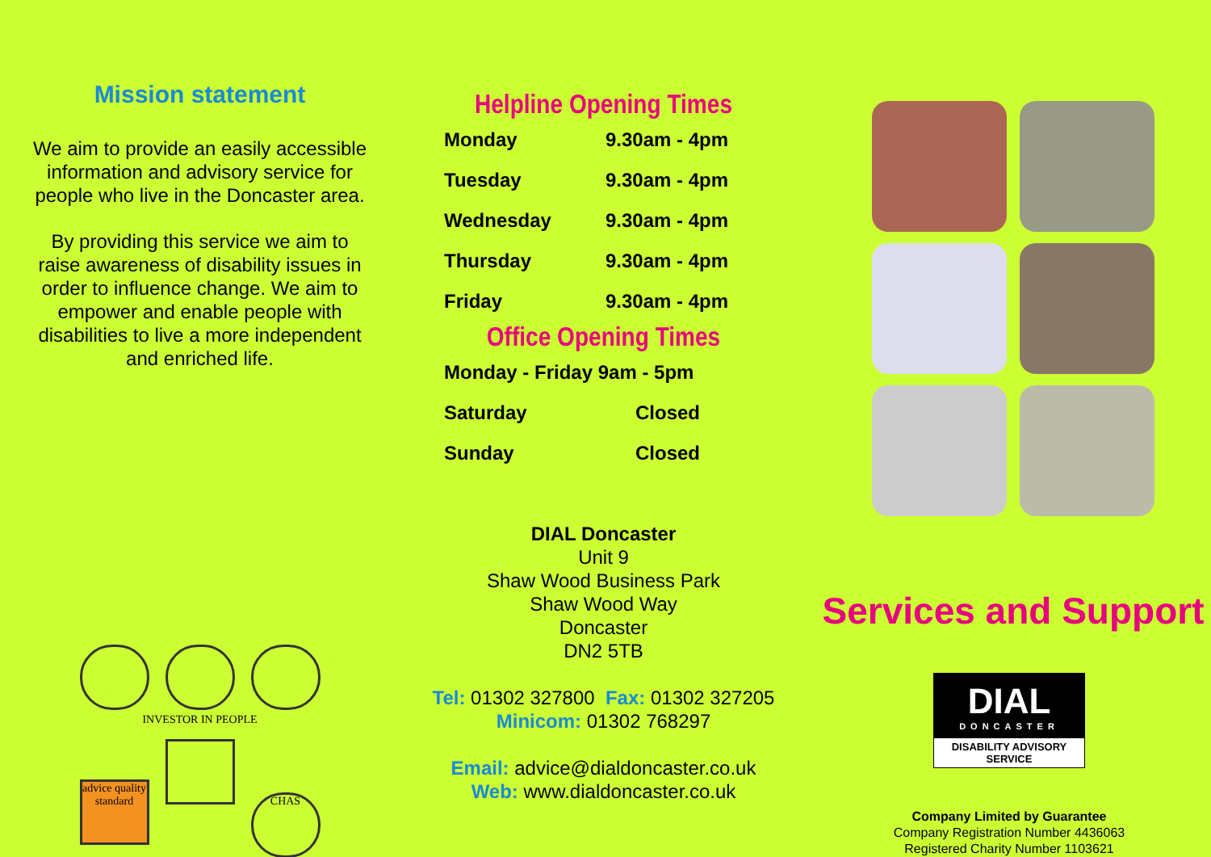Mission statement
We aim to provide an easily accessible information and advisory service for people who live in the Doncaster area.
By providing this service we aim to raise awareness of disability issues in order to influence change. We aim to empower and enable people with disabilities to live a more independent and enriched life.
INVESTOR IN PEOPLE
advice quality standard CHAS
Helpline Opening Times
| Monday | 9.30am - 4pm |
| Tuesday | 9.30am - 4pm |
| Wednesday | 9.30am - 4pm |
| Thursday | 9.30am - 4pm |
| Friday | 9.30am - 4pm |
Office Opening Times
| Monday - Friday 9am - 5pm | |
| Saturday | Closed |
| Sunday | Closed |
DIAL Doncaster
Unit 9
Shaw Wood Business Park
Shaw Wood Way
Doncaster
DN2 5TB
Tel: 01302 327800 Fax: 01302 327205
Minicom: 01302 768297
Email: advice@dialdoncaster.co.uk
Web: www.dialdoncaster.co.uk
Services and Support
DIAL
DONCASTER
DISABILITY ADVISORY SERVICE
Company Limited by Guarantee
Company Registration Number 4436063
Registered Charity Number 1103621